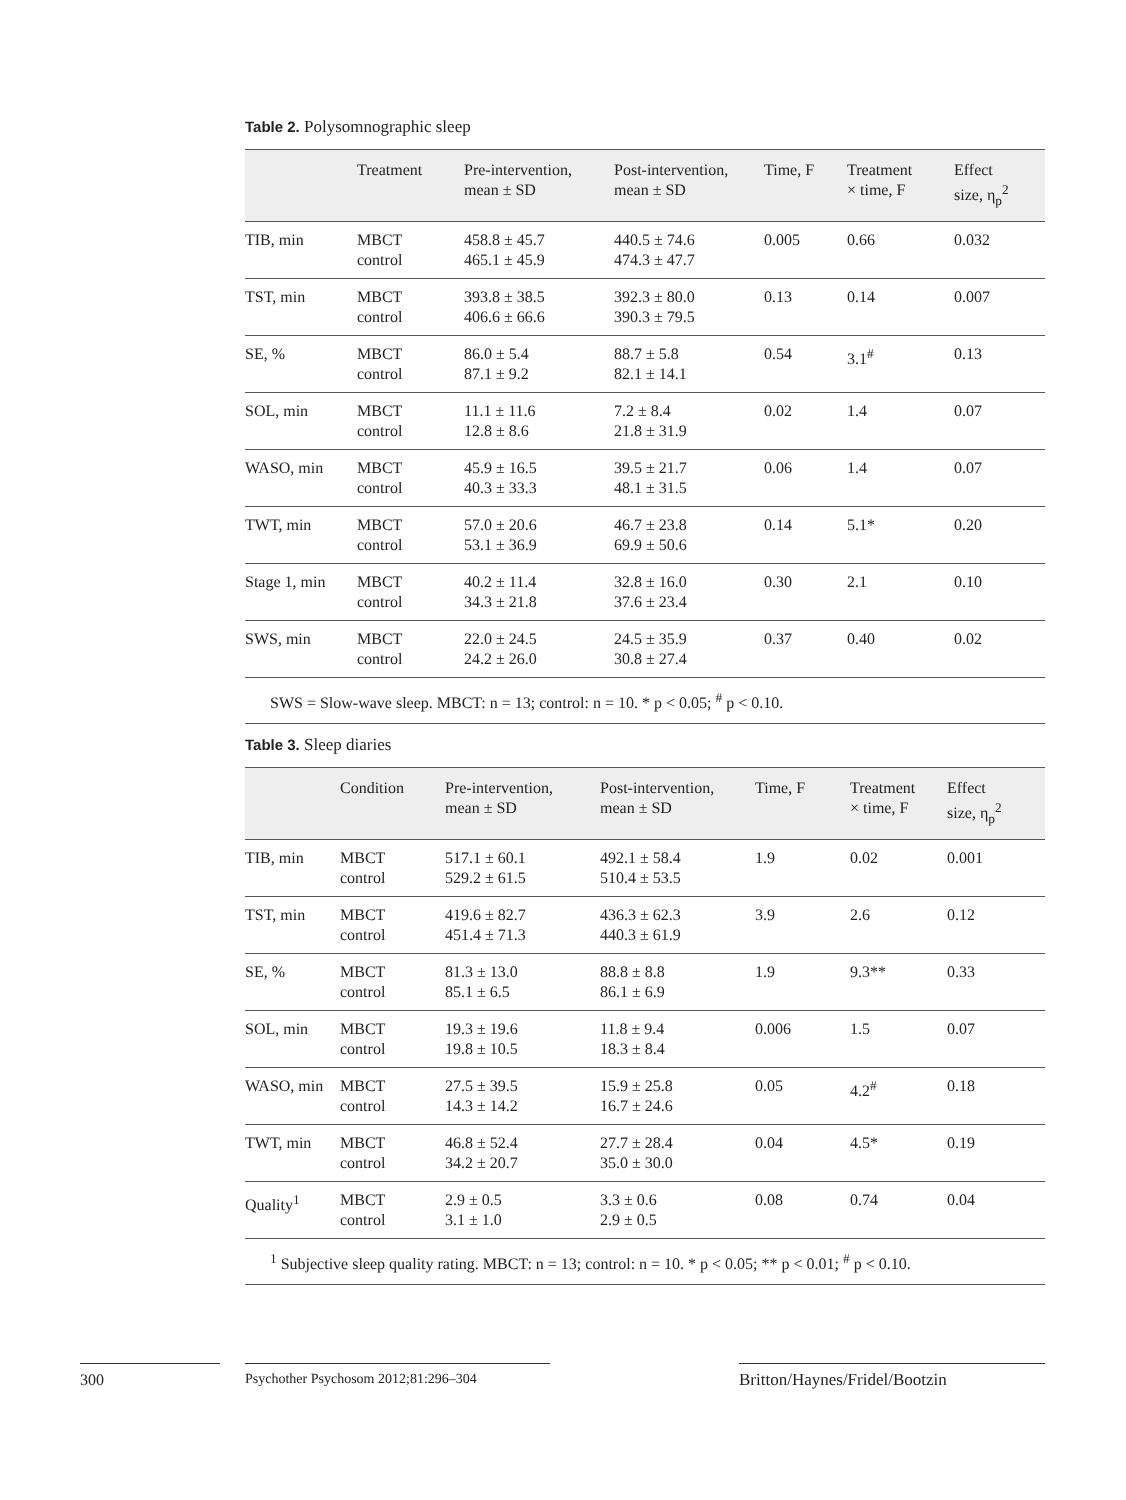Table 2. Polysomnographic sleep
| | Treatment | Pre-intervention, mean ± SD | Post-intervention, mean ± SD | Time, F | Treatment × time, F | Effect size, η<sub>p</sub><sup>2</sup> |
| --- | --- | --- | --- | --- | --- | --- |
| TIB, min | MBCT control | 458.8 ± 45.7 465.1 ± 45.9 | 440.5 ± 74.6 474.3 ± 47.7 | 0.005 | 0.66 | 0.032 |
| TST, min | MBCT control | 393.8 ± 38.5 406.6 ± 66.6 | 392.3 ± 80.0 390.3 ± 79.5 | 0.13 | 0.14 | 0.007 |
| SE, % | MBCT control | 86.0 ± 5.4 87.1 ± 9.2 | 88.7 ± 5.8 82.1 ± 14.1 | 0.54 | 3.1<sup>#</sup> | 0.13 |
| SOL, min | MBCT control | 11.1 ± 11.6 12.8 ± 8.6 | 7.2 ± 8.4 21.8 ± 31.9 | 0.02 | 1.4 | 0.07 |
| WASO, min | MBCT control | 45.9 ± 16.5 40.3 ± 33.3 | 39.5 ± 21.7 48.1 ± 31.5 | 0.06 | 1.4 | 0.07 |
| TWT, min | MBCT control | 57.0 ± 20.6 53.1 ± 36.9 | 46.7 ± 23.8 69.9 ± 50.6 | 0.14 | 5.1* | 0.20 |
| Stage 1, min | MBCT control | 40.2 ± 11.4 34.3 ± 21.8 | 32.8 ± 16.0 37.6 ± 23.4 | 0.30 | 2.1 | 0.10 |
| SWS, min | MBCT control | 22.0 ± 24.5 24.2 ± 26.0 | 24.5 ± 35.9 30.8 ± 27.4 | 0.37 | 0.40 | 0.02 |
| SWS = Slow-wave sleep. MBCT: n = 13; control: n = 10. * p < 0.05; <sup>#</sup> p < 0.10. | | | | | | |
Table 3. Sleep diaries
| | Condition | Pre-intervention, mean ± SD | Post-intervention, mean ± SD | Time, F | Treatment × time, F | Effect size, η<sub>p</sub><sup>2</sup> |
| --- | --- | --- | --- | --- | --- | --- |
| TIB, min | MBCT control | 517.1 ± 60.1 529.2 ± 61.5 | 492.1 ± 58.4 510.4 ± 53.5 | 1.9 | 0.02 | 0.001 |
| TST, min | MBCT control | 419.6 ± 82.7 451.4 ± 71.3 | 436.3 ± 62.3 440.3 ± 61.9 | 3.9 | 2.6 | 0.12 |
| SE, % | MBCT control | 81.3 ± 13.0 85.1 ± 6.5 | 88.8 ± 8.8 86.1 ± 6.9 | 1.9 | 9.3** | 0.33 |
| SOL, min | MBCT control | 19.3 ± 19.6 19.8 ± 10.5 | 11.8 ± 9.4 18.3 ± 8.4 | 0.006 | 1.5 | 0.07 |
| WASO, min | MBCT control | 27.5 ± 39.5 14.3 ± 14.2 | 15.9 ± 25.8 16.7 ± 24.6 | 0.05 | 4.2<sup>#</sup> | 0.18 |
| TWT, min | MBCT control | 46.8 ± 52.4 34.2 ± 20.7 | 27.7 ± 28.4 35.0 ± 30.0 | 0.04 | 4.5* | 0.19 |
| Quality<sup>1</sup> | MBCT control | 2.9 ± 0.5 3.1 ± 1.0 | 3.3 ± 0.6 2.9 ± 0.5 | 0.08 | 0.74 | 0.04 |
| <sup>1</sup> Subjective sleep quality rating. MBCT: n = 13; control: n = 10. * p < 0.05; ** p < 0.01; <sup>#</sup> p < 0.10. | | | | | | |
300
Psychother Psychosom 2012;81:296–304
Britton/Haynes/Fridel/Bootzin